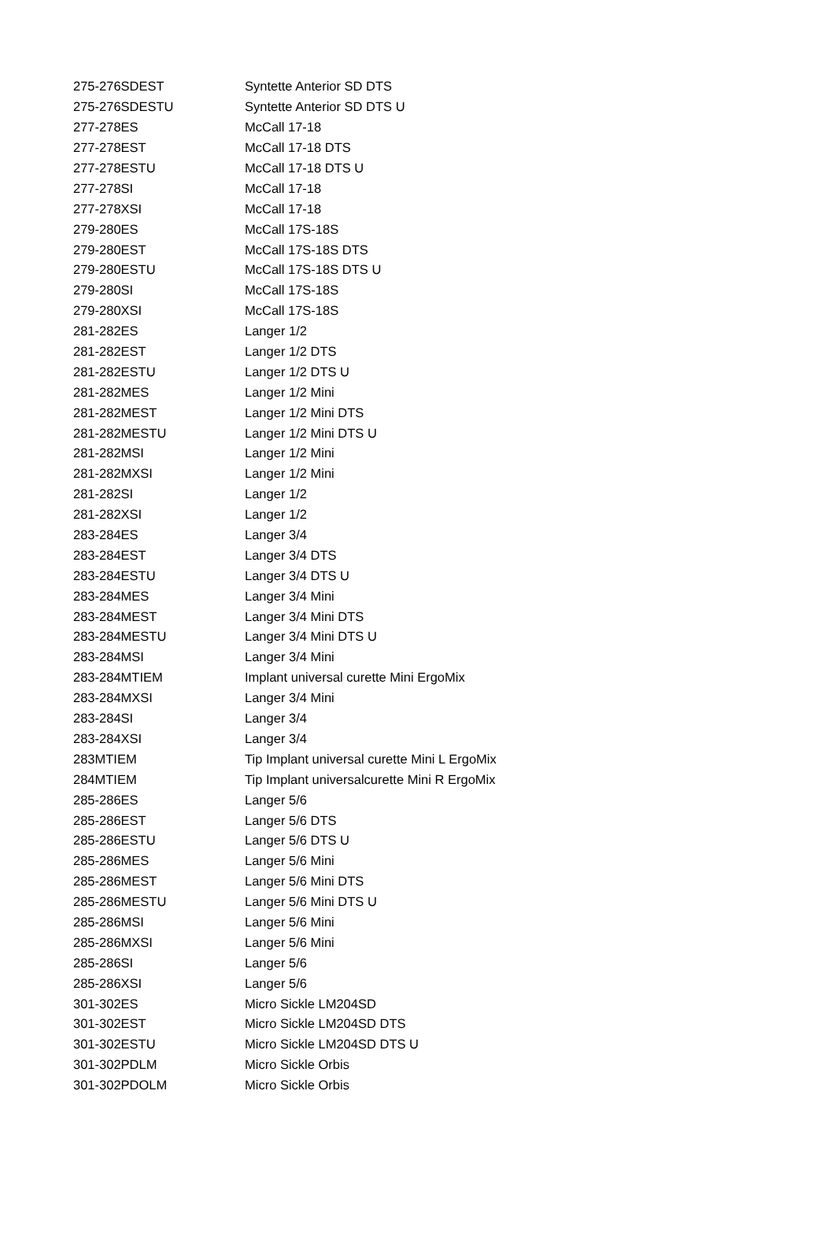| 275-276SDEST | Syntette Anterior SD DTS |
| 275-276SDESTU | Syntette Anterior SD DTS U |
| 277-278ES | McCall 17-18 |
| 277-278EST | McCall 17-18 DTS |
| 277-278ESTU | McCall 17-18 DTS U |
| 277-278SI | McCall 17-18 |
| 277-278XSI | McCall 17-18 |
| 279-280ES | McCall 17S-18S |
| 279-280EST | McCall 17S-18S DTS |
| 279-280ESTU | McCall 17S-18S DTS U |
| 279-280SI | McCall 17S-18S |
| 279-280XSI | McCall 17S-18S |
| 281-282ES | Langer 1/2 |
| 281-282EST | Langer 1/2 DTS |
| 281-282ESTU | Langer 1/2 DTS U |
| 281-282MES | Langer 1/2 Mini |
| 281-282MEST | Langer 1/2 Mini DTS |
| 281-282MESTU | Langer 1/2 Mini DTS U |
| 281-282MSI | Langer 1/2 Mini |
| 281-282MXSI | Langer 1/2 Mini |
| 281-282SI | Langer 1/2 |
| 281-282XSI | Langer 1/2 |
| 283-284ES | Langer 3/4 |
| 283-284EST | Langer 3/4 DTS |
| 283-284ESTU | Langer 3/4 DTS U |
| 283-284MES | Langer 3/4 Mini |
| 283-284MEST | Langer 3/4 Mini DTS |
| 283-284MESTU | Langer 3/4 Mini DTS U |
| 283-284MSI | Langer 3/4 Mini |
| 283-284MTIEM | Implant universal curette Mini ErgoMix |
| 283-284MXSI | Langer 3/4 Mini |
| 283-284SI | Langer 3/4 |
| 283-284XSI | Langer 3/4 |
| 283MTIEM | Tip Implant universal curette Mini L ErgoMix |
| 284MTIEM | Tip Implant universalcurette Mini R ErgoMix |
| 285-286ES | Langer 5/6 |
| 285-286EST | Langer 5/6 DTS |
| 285-286ESTU | Langer 5/6 DTS U |
| 285-286MES | Langer 5/6 Mini |
| 285-286MEST | Langer 5/6 Mini DTS |
| 285-286MESTU | Langer 5/6 Mini DTS U |
| 285-286MSI | Langer 5/6 Mini |
| 285-286MXSI | Langer 5/6 Mini |
| 285-286SI | Langer 5/6 |
| 285-286XSI | Langer 5/6 |
| 301-302ES | Micro Sickle LM204SD |
| 301-302EST | Micro Sickle LM204SD DTS |
| 301-302ESTU | Micro Sickle LM204SD DTS U |
| 301-302PDLM | Micro Sickle Orbis |
| 301-302PDOLM | Micro Sickle Orbis |